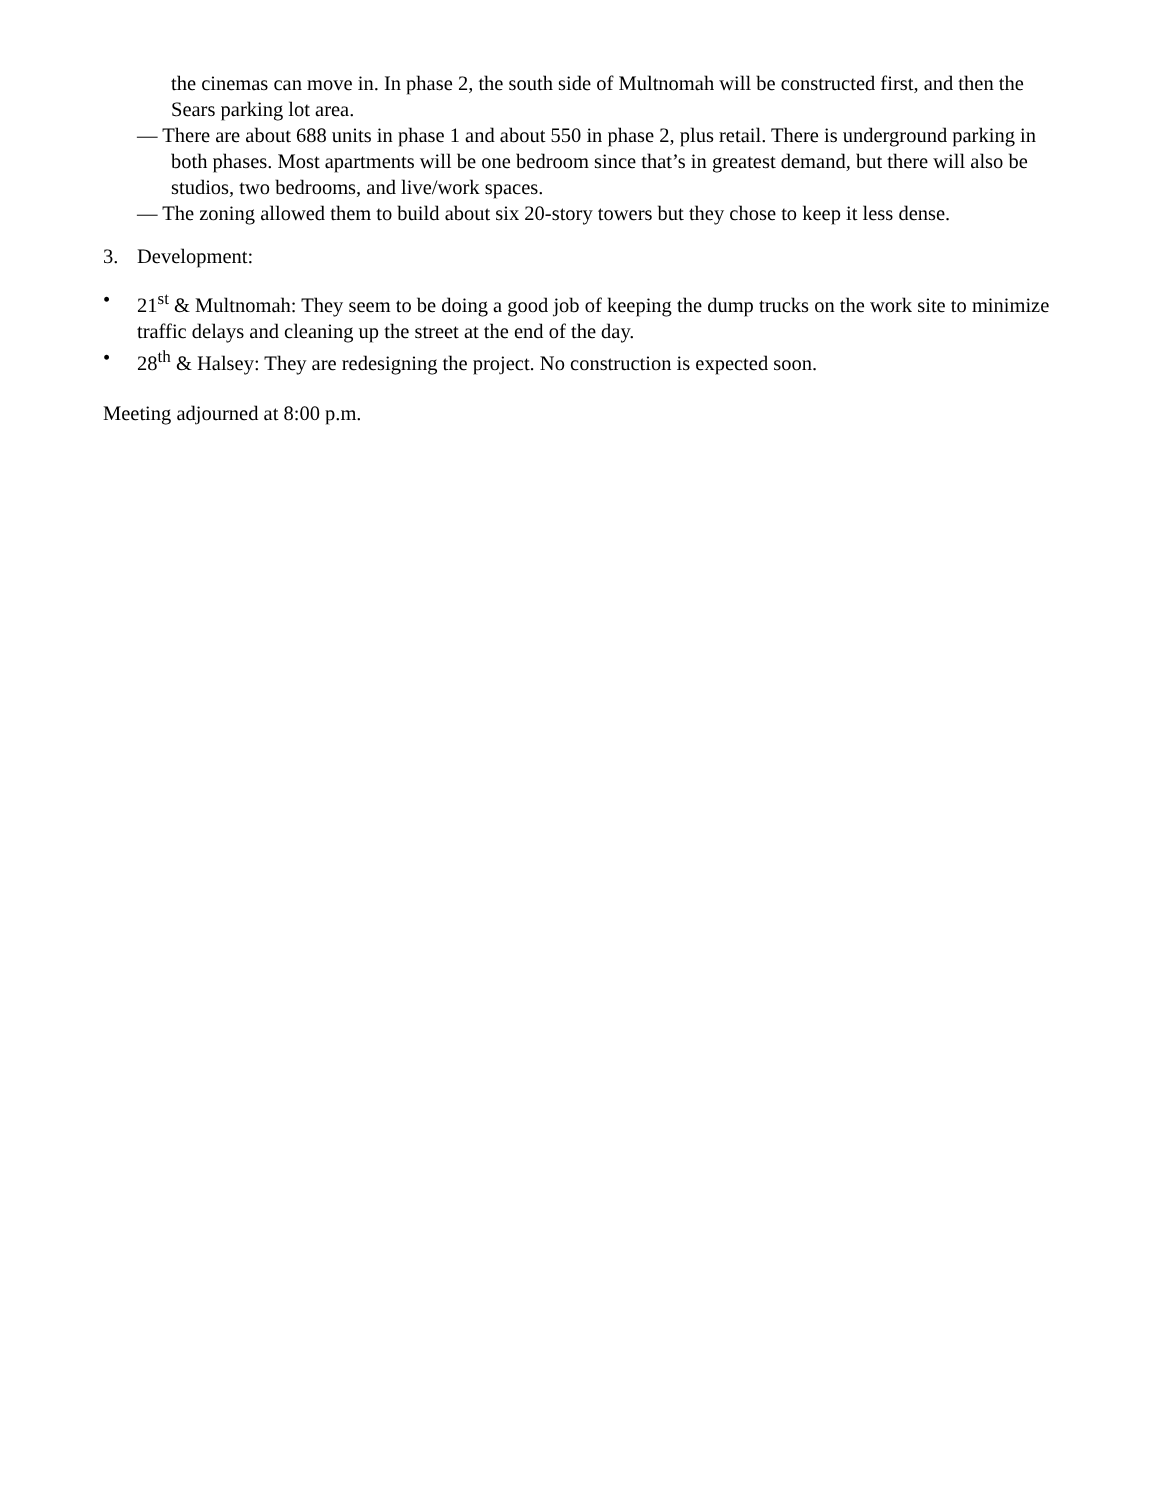the cinemas can move in. In phase 2, the south side of Multnomah will be constructed first, and then the Sears parking lot area.
— There are about 688 units in phase 1 and about 550 in phase 2, plus retail. There is underground parking in both phases. Most apartments will be one bedroom since that’s in greatest demand, but there will also be studios, two bedrooms, and live/work spaces.
— The zoning allowed them to build about six 20-story towers but they chose to keep it less dense.
3. Development:
• 21<sup>st</sup> & Multnomah: They seem to be doing a good job of keeping the dump trucks on the work site to minimize traffic delays and cleaning up the street at the end of the day.
• 28<sup>th</sup> & Halsey: They are redesigning the project. No construction is expected soon.
Meeting adjourned at 8:00 p.m.